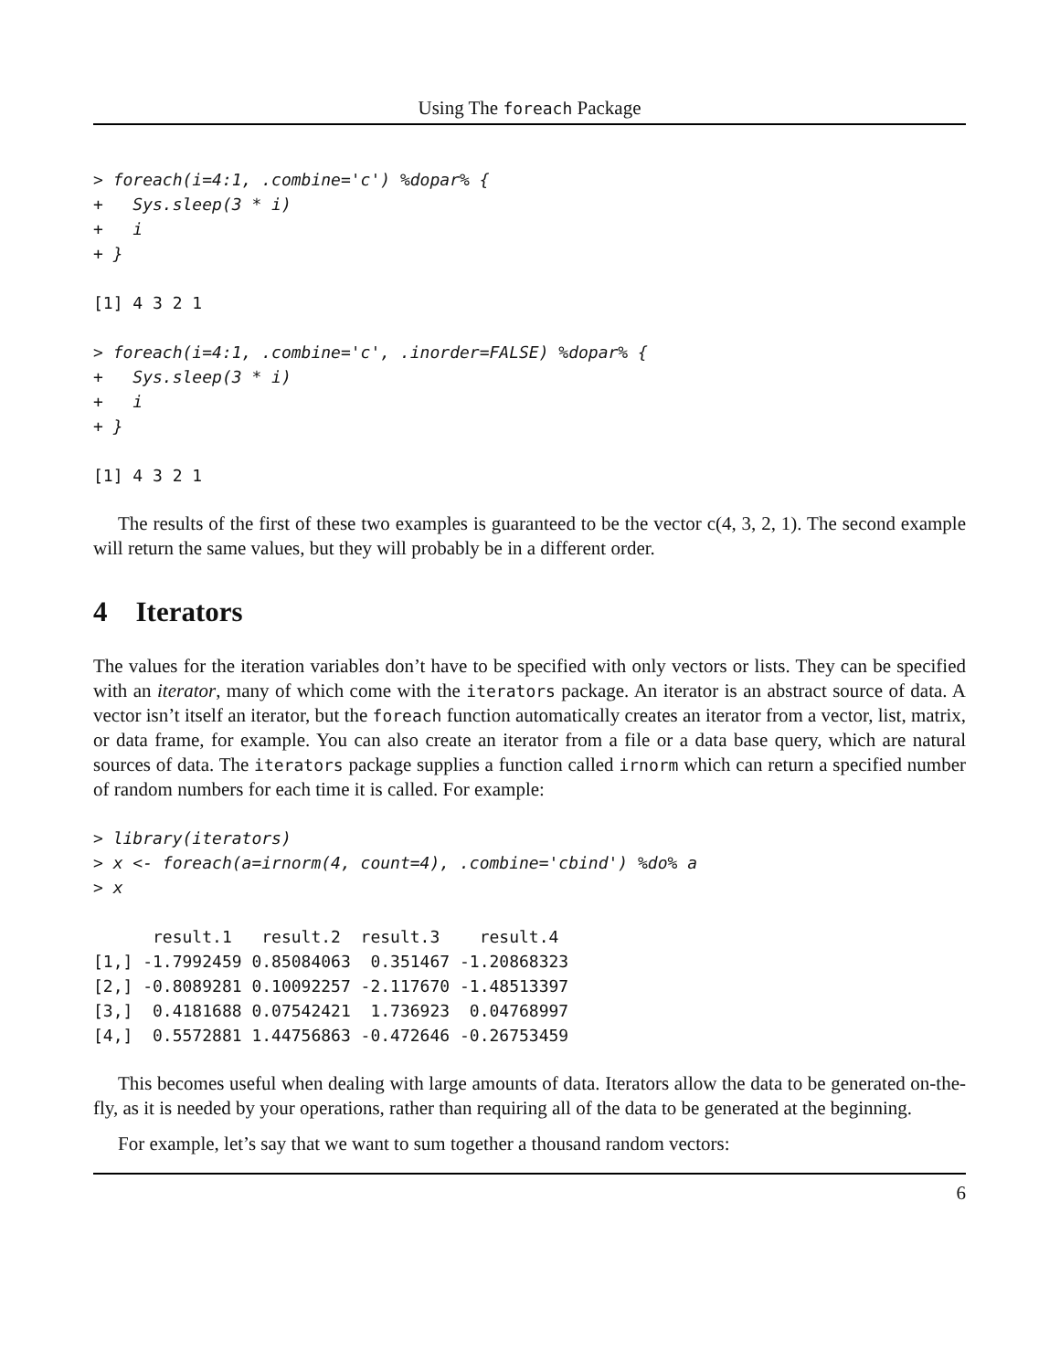Using The foreach Package
> foreach(i=4:1, .combine='c') %dopar% {
+   Sys.sleep(3 * i)
+   i
+ }
[1] 4 3 2 1
> foreach(i=4:1, .combine='c', .inorder=FALSE) %dopar% {
+   Sys.sleep(3 * i)
+   i
+ }
[1] 4 3 2 1
The results of the first of these two examples is guaranteed to be the vector c(4, 3, 2, 1). The second example will return the same values, but they will probably be in a different order.
4 Iterators
The values for the iteration variables don’t have to be specified with only vectors or lists. They can be specified with an iterator, many of which come with the iterators package. An iterator is an abstract source of data. A vector isn’t itself an iterator, but the foreach function automatically creates an iterator from a vector, list, matrix, or data frame, for example. You can also create an iterator from a file or a data base query, which are natural sources of data. The iterators package supplies a function called irnorm which can return a specified number of random numbers for each time it is called. For example:
> library(iterators)
> x <- foreach(a=irnorm(4, count=4), .combine='cbind') %do% a
> x
      result.1   result.2  result.3    result.4
[1,] -1.7992459 0.85084063  0.351467 -1.20868323
[2,] -0.8089281 0.10092257 -2.117670 -1.48513397
[3,]  0.4181688 0.07542421  1.736923  0.04768997
[4,]  0.5572881 1.44756863 -0.472646 -0.26753459
This becomes useful when dealing with large amounts of data. Iterators allow the data to be generated on-the-fly, as it is needed by your operations, rather than requiring all of the data to be generated at the beginning.
For example, let’s say that we want to sum together a thousand random vectors:
6